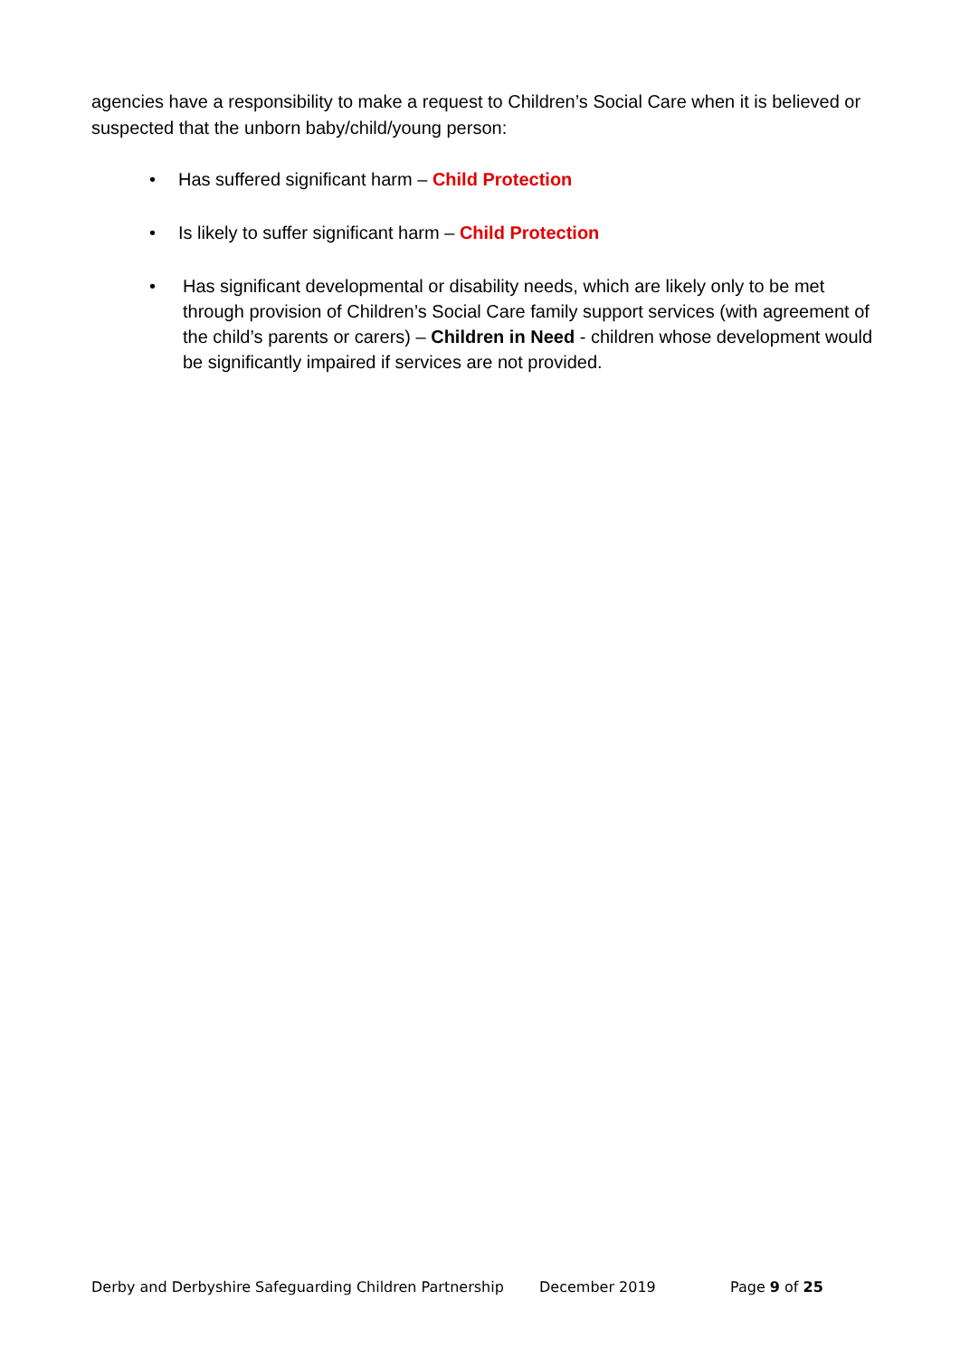agencies have a responsibility to make a request to Children’s Social Care when it is believed or suspected that the unborn baby/child/young person:
• Has suffered significant harm – Child Protection
• Is likely to suffer significant harm – Child Protection
• Has significant developmental or disability needs, which are likely only to be met through provision of Children’s Social Care family support services (with agreement of the child’s parents or carers) – Children in Need - children whose development would be significantly impaired if services are not provided.
Derby and Derbyshire Safeguarding Children Partnership December 2019 Page 9 of 25